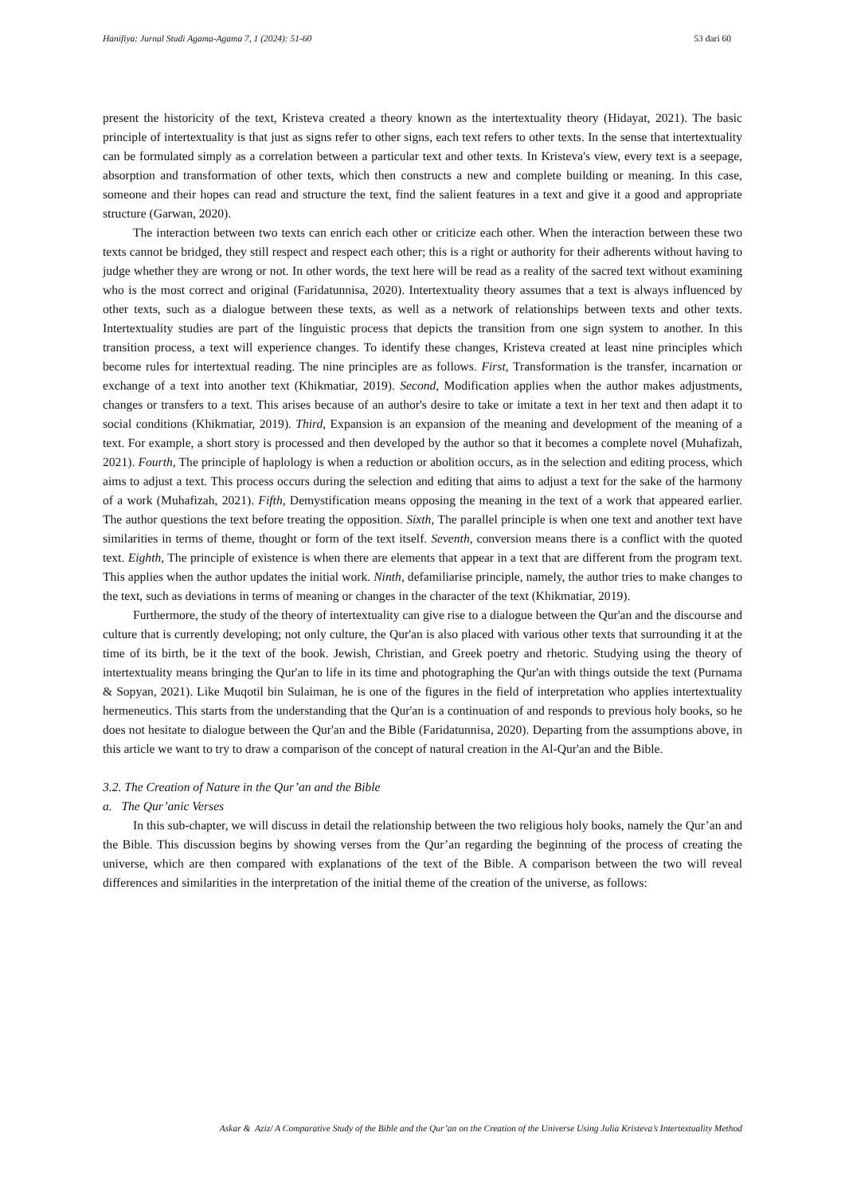Hanifiya: Jurnal Studi Agama-Agama 7, 1 (2024): 51-60 53 dari 60
present the historicity of the text, Kristeva created a theory known as the intertextuality theory (Hidayat, 2021). The basic principle of intertextuality is that just as signs refer to other signs, each text refers to other texts. In the sense that intertextuality can be formulated simply as a correlation between a particular text and other texts. In Kristeva's view, every text is a seepage, absorption and transformation of other texts, which then constructs a new and complete building or meaning. In this case, someone and their hopes can read and structure the text, find the salient features in a text and give it a good and appropriate structure (Garwan, 2020).
The interaction between two texts can enrich each other or criticize each other. When the interaction between these two texts cannot be bridged, they still respect and respect each other; this is a right or authority for their adherents without having to judge whether they are wrong or not. In other words, the text here will be read as a reality of the sacred text without examining who is the most correct and original (Faridatunnisa, 2020). Intertextuality theory assumes that a text is always influenced by other texts, such as a dialogue between these texts, as well as a network of relationships between texts and other texts. Intertextuality studies are part of the linguistic process that depicts the transition from one sign system to another. In this transition process, a text will experience changes. To identify these changes, Kristeva created at least nine principles which become rules for intertextual reading. The nine principles are as follows. First, Transformation is the transfer, incarnation or exchange of a text into another text (Khikmatiar, 2019). Second, Modification applies when the author makes adjustments, changes or transfers to a text. This arises because of an author's desire to take or imitate a text in her text and then adapt it to social conditions (Khikmatiar, 2019). Third, Expansion is an expansion of the meaning and development of the meaning of a text. For example, a short story is processed and then developed by the author so that it becomes a complete novel (Muhafizah, 2021). Fourth, The principle of haplology is when a reduction or abolition occurs, as in the selection and editing process, which aims to adjust a text. This process occurs during the selection and editing that aims to adjust a text for the sake of the harmony of a work (Muhafizah, 2021). Fifth, Demystification means opposing the meaning in the text of a work that appeared earlier. The author questions the text before treating the opposition. Sixth, The parallel principle is when one text and another text have similarities in terms of theme, thought or form of the text itself. Seventh, conversion means there is a conflict with the quoted text. Eighth, The principle of existence is when there are elements that appear in a text that are different from the program text. This applies when the author updates the initial work. Ninth, defamiliarise principle, namely, the author tries to make changes to the text, such as deviations in terms of meaning or changes in the character of the text (Khikmatiar, 2019).
Furthermore, the study of the theory of intertextuality can give rise to a dialogue between the Qur'an and the discourse and culture that is currently developing; not only culture, the Qur'an is also placed with various other texts that surrounding it at the time of its birth, be it the text of the book. Jewish, Christian, and Greek poetry and rhetoric. Studying using the theory of intertextuality means bringing the Qur'an to life in its time and photographing the Qur'an with things outside the text (Purnama & Sopyan, 2021). Like Muqotil bin Sulaiman, he is one of the figures in the field of interpretation who applies intertextuality hermeneutics. This starts from the understanding that the Qur'an is a continuation of and responds to previous holy books, so he does not hesitate to dialogue between the Qur'an and the Bible (Faridatunnisa, 2020). Departing from the assumptions above, in this article we want to try to draw a comparison of the concept of natural creation in the Al-Qur'an and the Bible.
3.2. The Creation of Nature in the Qur’an and the Bible
a. The Qur’anic Verses
In this sub-chapter, we will discuss in detail the relationship between the two religious holy books, namely the Qur’an and the Bible. This discussion begins by showing verses from the Qur’an regarding the beginning of the process of creating the universe, which are then compared with explanations of the text of the Bible. A comparison between the two will reveal differences and similarities in the interpretation of the initial theme of the creation of the universe, as follows:
Askar & Aziz/ A Comparative Study of the Bible and the Qur’an on the Creation of the Universe Using Julia Kristeva’s Intertextuality Method